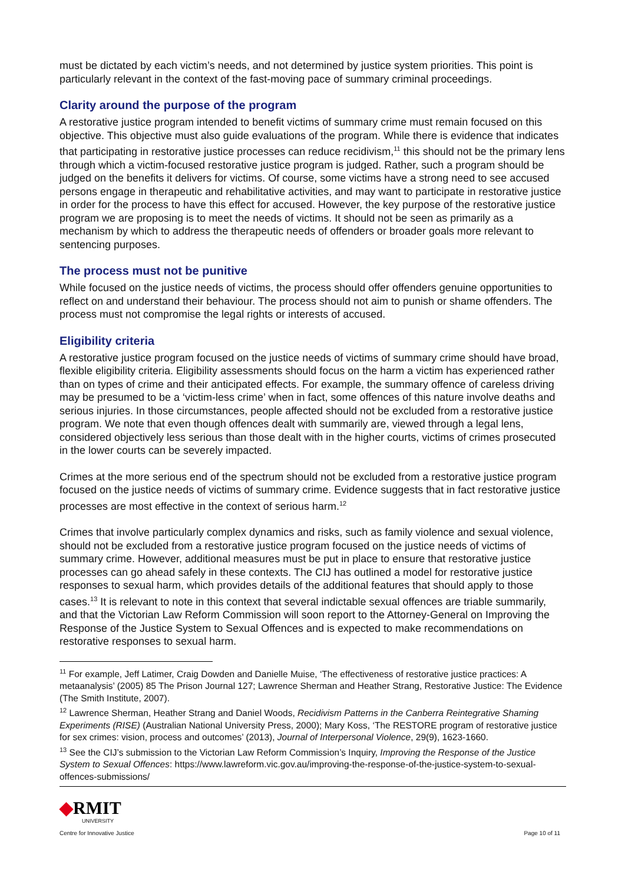must be dictated by each victim’s needs, and not determined by justice system priorities. This point is particularly relevant in the context of the fast-moving pace of summary criminal proceedings.
Clarity around the purpose of the program
A restorative justice program intended to benefit victims of summary crime must remain focused on this objective. This objective must also guide evaluations of the program. While there is evidence that indicates that participating in restorative justice processes can reduce recidivism,<sup>11</sup> this should not be the primary lens through which a victim-focused restorative justice program is judged. Rather, such a program should be judged on the benefits it delivers for victims. Of course, some victims have a strong need to see accused persons engage in therapeutic and rehabilitative activities, and may want to participate in restorative justice in order for the process to have this effect for accused. However, the key purpose of the restorative justice program we are proposing is to meet the needs of victims. It should not be seen as primarily as a mechanism by which to address the therapeutic needs of offenders or broader goals more relevant to sentencing purposes.
The process must not be punitive
While focused on the justice needs of victims, the process should offer offenders genuine opportunities to reflect on and understand their behaviour. The process should not aim to punish or shame offenders. The process must not compromise the legal rights or interests of accused.
Eligibility criteria
A restorative justice program focused on the justice needs of victims of summary crime should have broad, flexible eligibility criteria. Eligibility assessments should focus on the harm a victim has experienced rather than on types of crime and their anticipated effects. For example, the summary offence of careless driving may be presumed to be a ‘victim-less crime’ when in fact, some offences of this nature involve deaths and serious injuries. In those circumstances, people affected should not be excluded from a restorative justice program. We note that even though offences dealt with summarily are, viewed through a legal lens, considered objectively less serious than those dealt with in the higher courts, victims of crimes prosecuted in the lower courts can be severely impacted.
Crimes at the more serious end of the spectrum should not be excluded from a restorative justice program focused on the justice needs of victims of summary crime. Evidence suggests that in fact restorative justice processes are most effective in the context of serious harm.<sup>12</sup>
Crimes that involve particularly complex dynamics and risks, such as family violence and sexual violence, should not be excluded from a restorative justice program focused on the justice needs of victims of summary crime. However, additional measures must be put in place to ensure that restorative justice processes can go ahead safely in these contexts. The CIJ has outlined a model for restorative justice responses to sexual harm, which provides details of the additional features that should apply to those cases.<sup>13</sup> It is relevant to note in this context that several indictable sexual offences are triable summarily, and that the Victorian Law Reform Commission will soon report to the Attorney-General on Improving the Response of the Justice System to Sexual Offences and is expected to make recommendations on restorative responses to sexual harm.
<sup>11</sup> For example, Jeff Latimer, Craig Dowden and Danielle Muise, ‘The effectiveness of restorative justice practices: A metaanalysis’ (2005) 85 The Prison Journal 127; Lawrence Sherman and Heather Strang, Restorative Justice: The Evidence (The Smith Institute, 2007).
<sup>12</sup> Lawrence Sherman, Heather Strang and Daniel Woods, Recidivism Patterns in the Canberra Reintegrative Shaming Experiments (RISE) (Australian National University Press, 2000); Mary Koss, ‘The RESTORE program of restorative justice for sex crimes: vision, process and outcomes’ (2013), Journal of Interpersonal Violence, 29(9), 1623-1660.
<sup>13</sup> See the CIJ’s submission to the Victorian Law Reform Commission’s Inquiry, Improving the Response of the Justice System to Sexual Offences: https://www.lawreform.vic.gov.au/improving-the-response-of-the-justice-system-to-sexual-offences-submissions/
◆RMIT
UNIVERSITY
Centre for Innovative Justice
Page 10 of 11